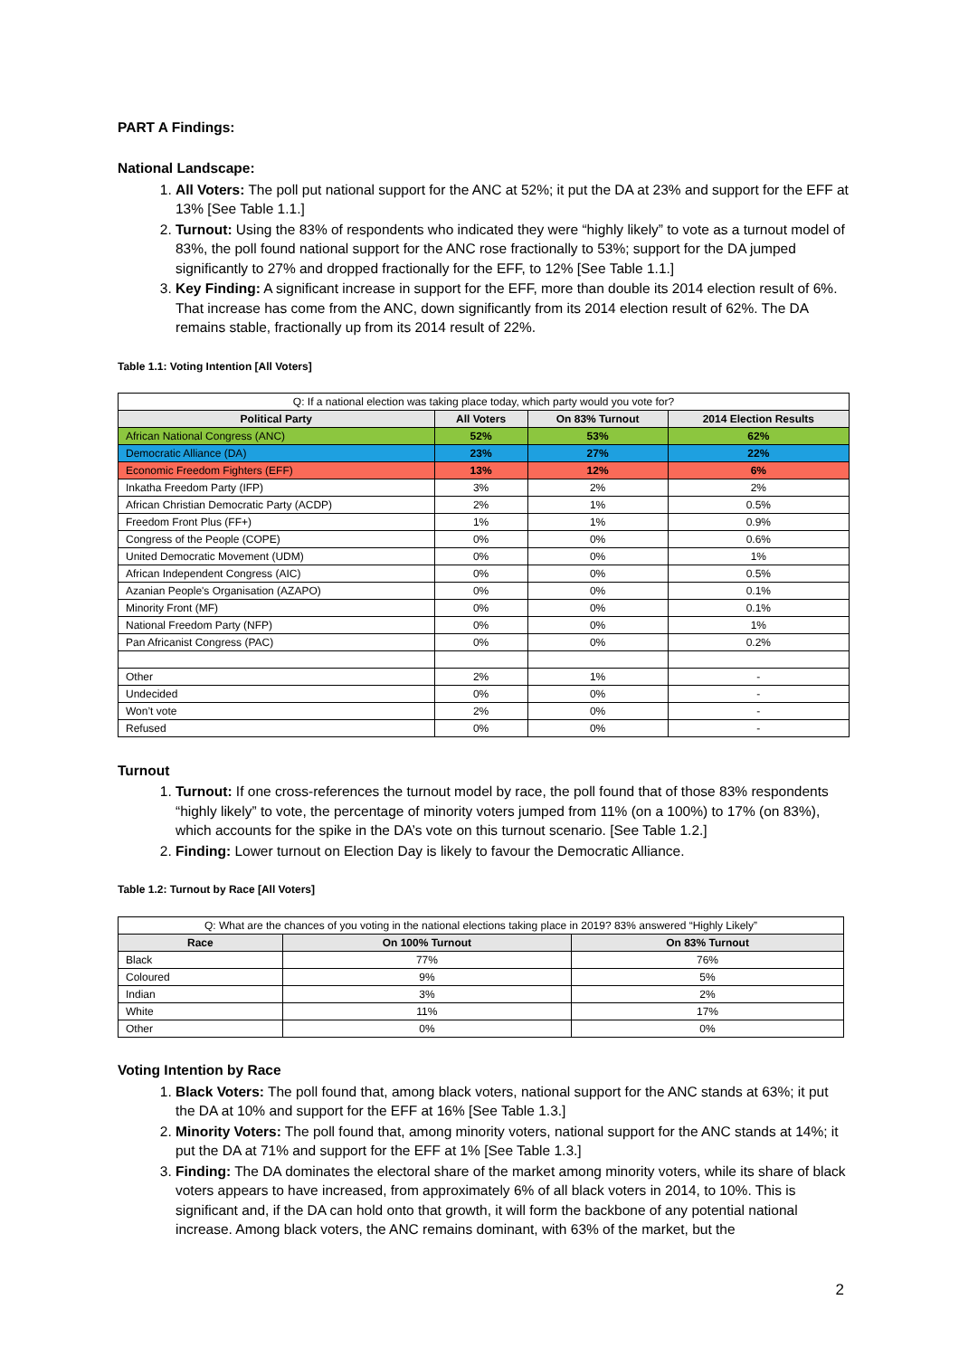PART A Findings:
National Landscape:
1. All Voters: The poll put national support for the ANC at 52%; it put the DA at 23% and support for the EFF at 13% [See Table 1.1.]
2. Turnout: Using the 83% of respondents who indicated they were “highly likely” to vote as a turnout model of 83%, the poll found national support for the ANC rose fractionally to 53%; support for the DA jumped significantly to 27% and dropped fractionally for the EFF, to 12% [See Table 1.1.]
3. Key Finding: A significant increase in support for the EFF, more than double its 2014 election result of 6%. That increase has come from the ANC, down significantly from its 2014 election result of 62%. The DA remains stable, fractionally up from its 2014 result of 22%.
Table 1.1: Voting Intention [All Voters]
| Q: If a national election was taking place today, which party would you vote for? | | | |
| Political Party | All Voters | On 83% Turnout | 2014 Election Results |
| African National Congress (ANC) | 52% | 53% | 62% |
| Democratic Alliance (DA) | 23% | 27% | 22% |
| Economic Freedom Fighters (EFF) | 13% | 12% | 6% |
| Inkatha Freedom Party (IFP) | 3% | 2% | 2% |
| African Christian Democratic Party (ACDP) | 2% | 1% | 0.5% |
| Freedom Front Plus (FF+) | 1% | 1% | 0.9% |
| Congress of the People (COPE) | 0% | 0% | 0.6% |
| United Democratic Movement (UDM) | 0% | 0% | 1% |
| African Independent Congress (AIC) | 0% | 0% | 0.5% |
| Azanian People's Organisation (AZAPO) | 0% | 0% | 0.1% |
| Minority Front (MF) | 0% | 0% | 0.1% |
| National Freedom Party (NFP) | 0% | 0% | 1% |
| Pan Africanist Congress (PAC) | 0% | 0% | 0.2% |
| Other | 2% | 1% | - |
| Undecided | 0% | 0% | - |
| Won’t vote | 2% | 0% | - |
| Refused | 0% | 0% | - |
Turnout
1. Turnout: If one cross-references the turnout model by race, the poll found that of those 83% respondents “highly likely” to vote, the percentage of minority voters jumped from 11% (on a 100%) to 17% (on 83%), which accounts for the spike in the DA’s vote on this turnout scenario. [See Table 1.2.]
2. Finding: Lower turnout on Election Day is likely to favour the Democratic Alliance.
Table 1.2: Turnout by Race [All Voters]
| Q: What are the chances of you voting in the national elections taking place in 2019? 83% answered “Highly Likely” | | |
| Race | On 100% Turnout | On 83% Turnout |
| Black | 77% | 76% |
| Coloured | 9% | 5% |
| Indian | 3% | 2% |
| White | 11% | 17% |
| Other | 0% | 0% |
Voting Intention by Race
1. Black Voters: The poll found that, among black voters, national support for the ANC stands at 63%; it put the DA at 10% and support for the EFF at 16% [See Table 1.3.]
2. Minority Voters: The poll found that, among minority voters, national support for the ANC stands at 14%; it put the DA at 71% and support for the EFF at 1% [See Table 1.3.]
3. Finding: The DA dominates the electoral share of the market among minority voters, while its share of black voters appears to have increased, from approximately 6% of all black voters in 2014, to 10%. This is significant and, if the DA can hold onto that growth, it will form the backbone of any potential national increase. Among black voters, the ANC remains dominant, with 63% of the market, but the
2